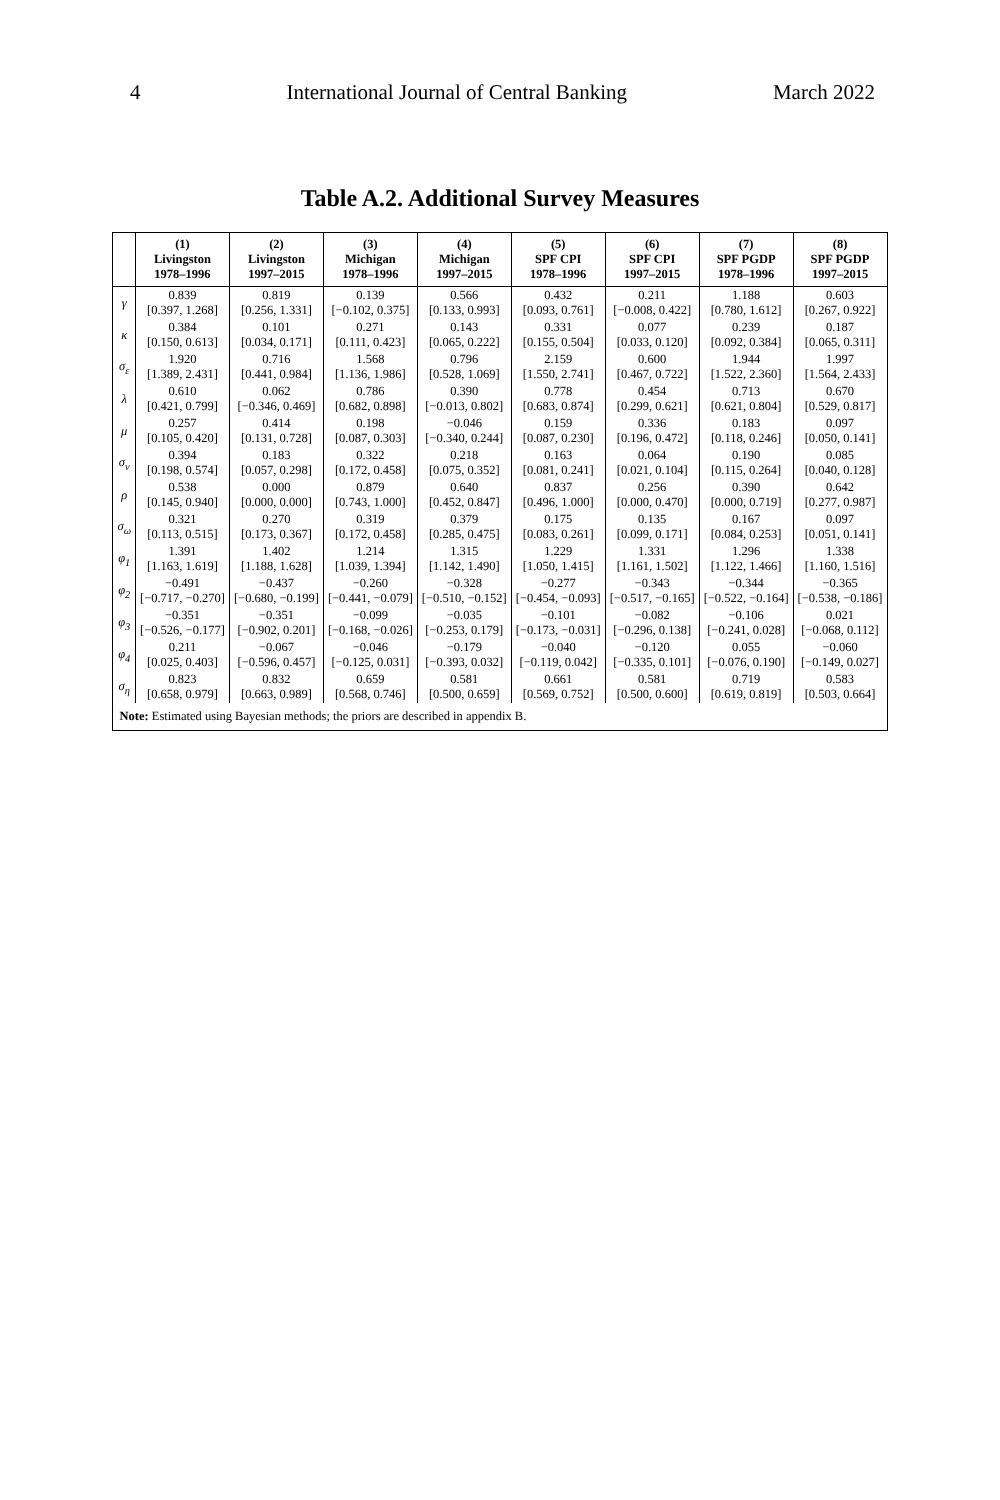4 International Journal of Central Banking March 2022
Table A.2. Additional Survey Measures
| | (1) Livingston 1978–1996 | (2) Livingston 1997–2015 | (3) Michigan 1978–1996 | (4) Michigan 1997–2015 | (5) SPF CPI 1978–1996 | (6) SPF CPI 1997–2015 | (7) SPF PGDP 1978–1996 | (8) SPF PGDP 1997–2015 |
| --- | --- | --- | --- | --- | --- | --- | --- | --- |
| γ | 0.839 [0.397, 1.268] | 0.819 [0.256, 1.331] | 0.139 [−0.102, 0.375] | 0.566 [0.133, 0.993] | 0.432 [0.093, 0.761] | 0.211 [−0.008, 0.422] | 1.188 [0.780, 1.612] | 0.603 [0.267, 0.922] |
| κ | 0.384 [0.150, 0.613] | 0.101 [0.034, 0.171] | 0.271 [0.111, 0.423] | 0.143 [0.065, 0.222] | 0.331 [0.155, 0.504] | 0.077 [0.033, 0.120] | 0.239 [0.092, 0.384] | 0.187 [0.065, 0.311] |
| σ<sub>ε</sub> | 1.920 [1.389, 2.431] | 0.716 [0.441, 0.984] | 1.568 [1.136, 1.986] | 0.796 [0.528, 1.069] | 2.159 [1.550, 2.741] | 0.600 [0.467, 0.722] | 1.944 [1.522, 2.360] | 1.997 [1.564, 2.433] |
| λ | 0.610 [0.421, 0.799] | 0.062 [−0.346, 0.469] | 0.786 [0.682, 0.898] | 0.390 [−0.013, 0.802] | 0.778 [0.683, 0.874] | 0.454 [0.299, 0.621] | 0.713 [0.621, 0.804] | 0.670 [0.529, 0.817] |
| μ | 0.257 [0.105, 0.420] | 0.414 [0.131, 0.728] | 0.198 [0.087, 0.303] | −0.046 [−0.340, 0.244] | 0.159 [0.087, 0.230] | 0.336 [0.196, 0.472] | 0.183 [0.118, 0.246] | 0.097 [0.050, 0.141] |
| σ<sub>ν</sub> | 0.394 [0.198, 0.574] | 0.183 [0.057, 0.298] | 0.322 [0.172, 0.458] | 0.218 [0.075, 0.352] | 0.163 [0.081, 0.241] | 0.064 [0.021, 0.104] | 0.190 [0.115, 0.264] | 0.085 [0.040, 0.128] |
| ρ | 0.538 [0.145, 0.940] | 0.000 [0.000, 0.000] | 0.879 [0.743, 1.000] | 0.640 [0.452, 0.847] | 0.837 [0.496, 1.000] | 0.256 [0.000, 0.470] | 0.390 [0.000, 0.719] | 0.642 [0.277, 0.987] |
| σ<sub>ω</sub> | 0.321 [0.113, 0.515] | 0.270 [0.173, 0.367] | 0.319 [0.172, 0.458] | 0.379 [0.285, 0.475] | 0.175 [0.083, 0.261] | 0.135 [0.099, 0.171] | 0.167 [0.084, 0.253] | 0.097 [0.051, 0.141] |
| φ<sub>1</sub> | 1.391 [1.163, 1.619] | 1.402 [1.188, 1.628] | 1.214 [1.039, 1.394] | 1.315 [1.142, 1.490] | 1.229 [1.050, 1.415] | 1.331 [1.161, 1.502] | 1.296 [1.122, 1.466] | 1.338 [1.160, 1.516] |
| φ<sub>2</sub> | −0.491 [−0.717, −0.270] | −0.437 [−0.680, −0.199] | −0.260 [−0.441, −0.079] | −0.328 [−0.510, −0.152] | −0.277 [−0.454, −0.093] | −0.343 [−0.517, −0.165] | −0.344 [−0.522, −0.164] | −0.365 [−0.538, −0.186] |
| φ<sub>3</sub> | −0.351 [−0.526, −0.177] | −0.351 [−0.902, 0.201] | −0.099 [−0.168, −0.026] | −0.035 [−0.253, 0.179] | −0.101 [−0.173, −0.031] | −0.082 [−0.296, 0.138] | −0.106 [−0.241, 0.028] | 0.021 [−0.068, 0.112] |
| φ<sub>4</sub> | 0.211 [0.025, 0.403] | −0.067 [−0.596, 0.457] | −0.046 [−0.125, 0.031] | −0.179 [−0.393, 0.032] | −0.040 [−0.119, 0.042] | −0.120 [−0.335, 0.101] | 0.055 [−0.076, 0.190] | −0.060 [−0.149, 0.027] |
| σ<sub>η</sub> | 0.823 [0.658, 0.979] | 0.832 [0.663, 0.989] | 0.659 [0.568, 0.746] | 0.581 [0.500, 0.659] | 0.661 [0.569, 0.752] | 0.581 [0.500, 0.600] | 0.719 [0.619, 0.819] | 0.583 [0.503, 0.664] |
| Note: Estimated using Bayesian methods; the priors are described in appendix B. | | | | | | | | |